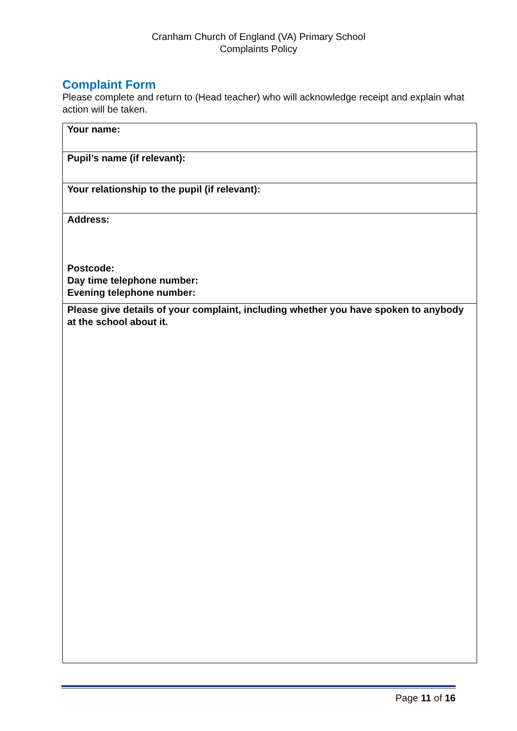Cranham Church of England (VA) Primary School
Complaints Policy
Complaint Form
Please complete and return to (Head teacher) who will acknowledge receipt and explain what action will be taken.
| Your name: |
| Pupil’s name (if relevant): |
| Your relationship to the pupil (if relevant): |
| Address: Postcode: Day time telephone number: Evening telephone number: |
| Please give details of your complaint, including whether you have spoken to anybody at the school about it. |
Page 11 of 16